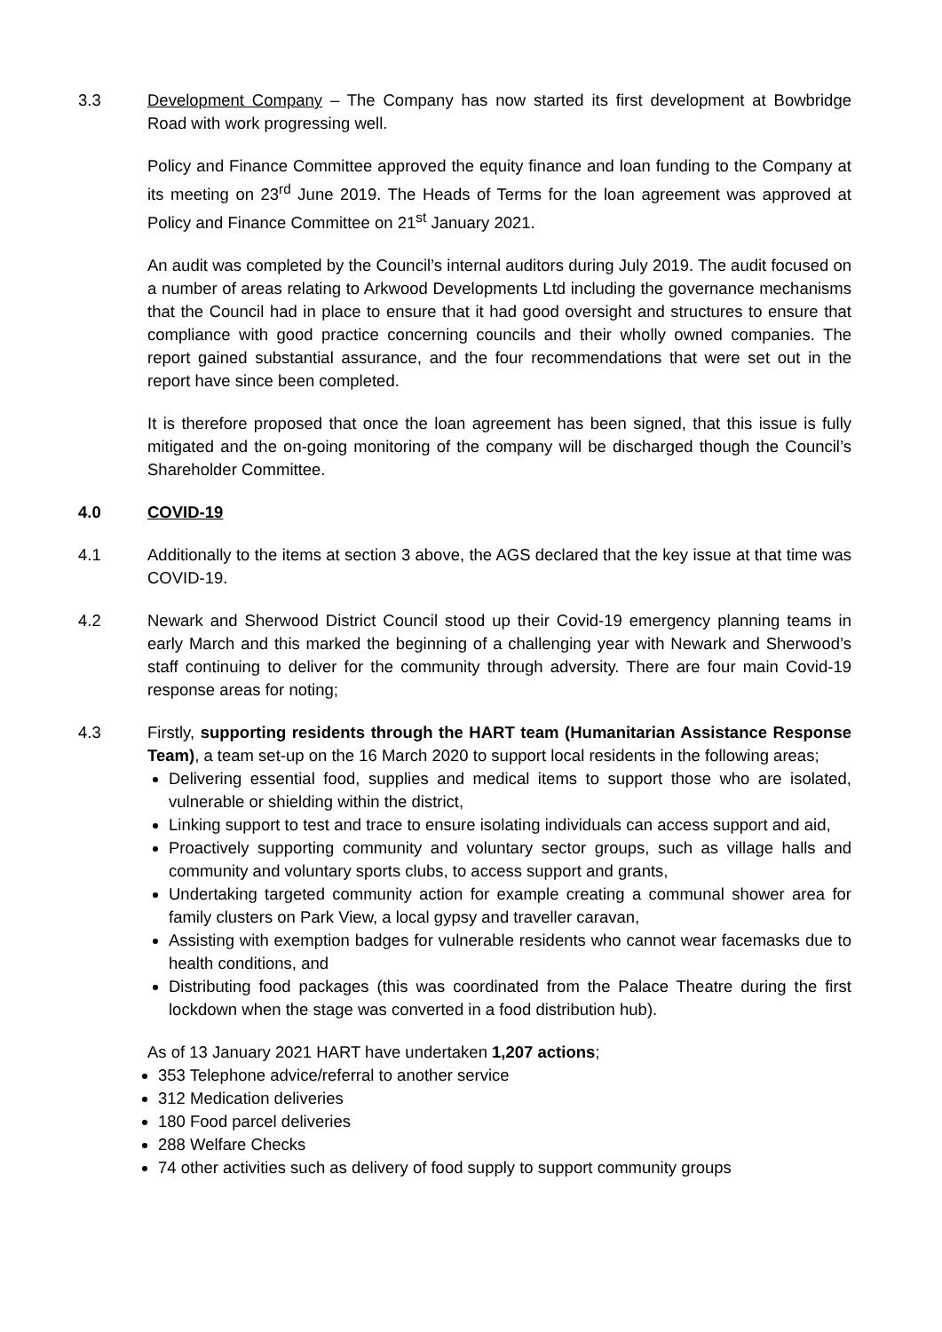3.3 Development Company – The Company has now started its first development at Bowbridge Road with work progressing well.
Policy and Finance Committee approved the equity finance and loan funding to the Company at its meeting on 23<sup>rd</sup> June 2019. The Heads of Terms for the loan agreement was approved at Policy and Finance Committee on 21<sup>st</sup> January 2021.
An audit was completed by the Council’s internal auditors during July 2019. The audit focused on a number of areas relating to Arkwood Developments Ltd including the governance mechanisms that the Council had in place to ensure that it had good oversight and structures to ensure that compliance with good practice concerning councils and their wholly owned companies. The report gained substantial assurance, and the four recommendations that were set out in the report have since been completed.
It is therefore proposed that once the loan agreement has been signed, that this issue is fully mitigated and the on-going monitoring of the company will be discharged though the Council’s Shareholder Committee.
4.0 COVID-19
4.1 Additionally to the items at section 3 above, the AGS declared that the key issue at that time was COVID-19.
4.2 Newark and Sherwood District Council stood up their Covid-19 emergency planning teams in early March and this marked the beginning of a challenging year with Newark and Sherwood’s staff continuing to deliver for the community through adversity. There are four main Covid-19 response areas for noting;
4.3 Firstly, supporting residents through the HART team (Humanitarian Assistance Response Team), a team set-up on the 16 March 2020 to support local residents in the following areas;
Delivering essential food, supplies and medical items to support those who are isolated, vulnerable or shielding within the district,
Linking support to test and trace to ensure isolating individuals can access support and aid,
Proactively supporting community and voluntary sector groups, such as village halls and community and voluntary sports clubs, to access support and grants,
Undertaking targeted community action for example creating a communal shower area for family clusters on Park View, a local gypsy and traveller caravan,
Assisting with exemption badges for vulnerable residents who cannot wear facemasks due to health conditions, and
Distributing food packages (this was coordinated from the Palace Theatre during the first lockdown when the stage was converted in a food distribution hub).
As of 13 January 2021 HART have undertaken 1,207 actions;
353 Telephone advice/referral to another service
312 Medication deliveries
180 Food parcel deliveries
288 Welfare Checks
74 other activities such as delivery of food supply to support community groups